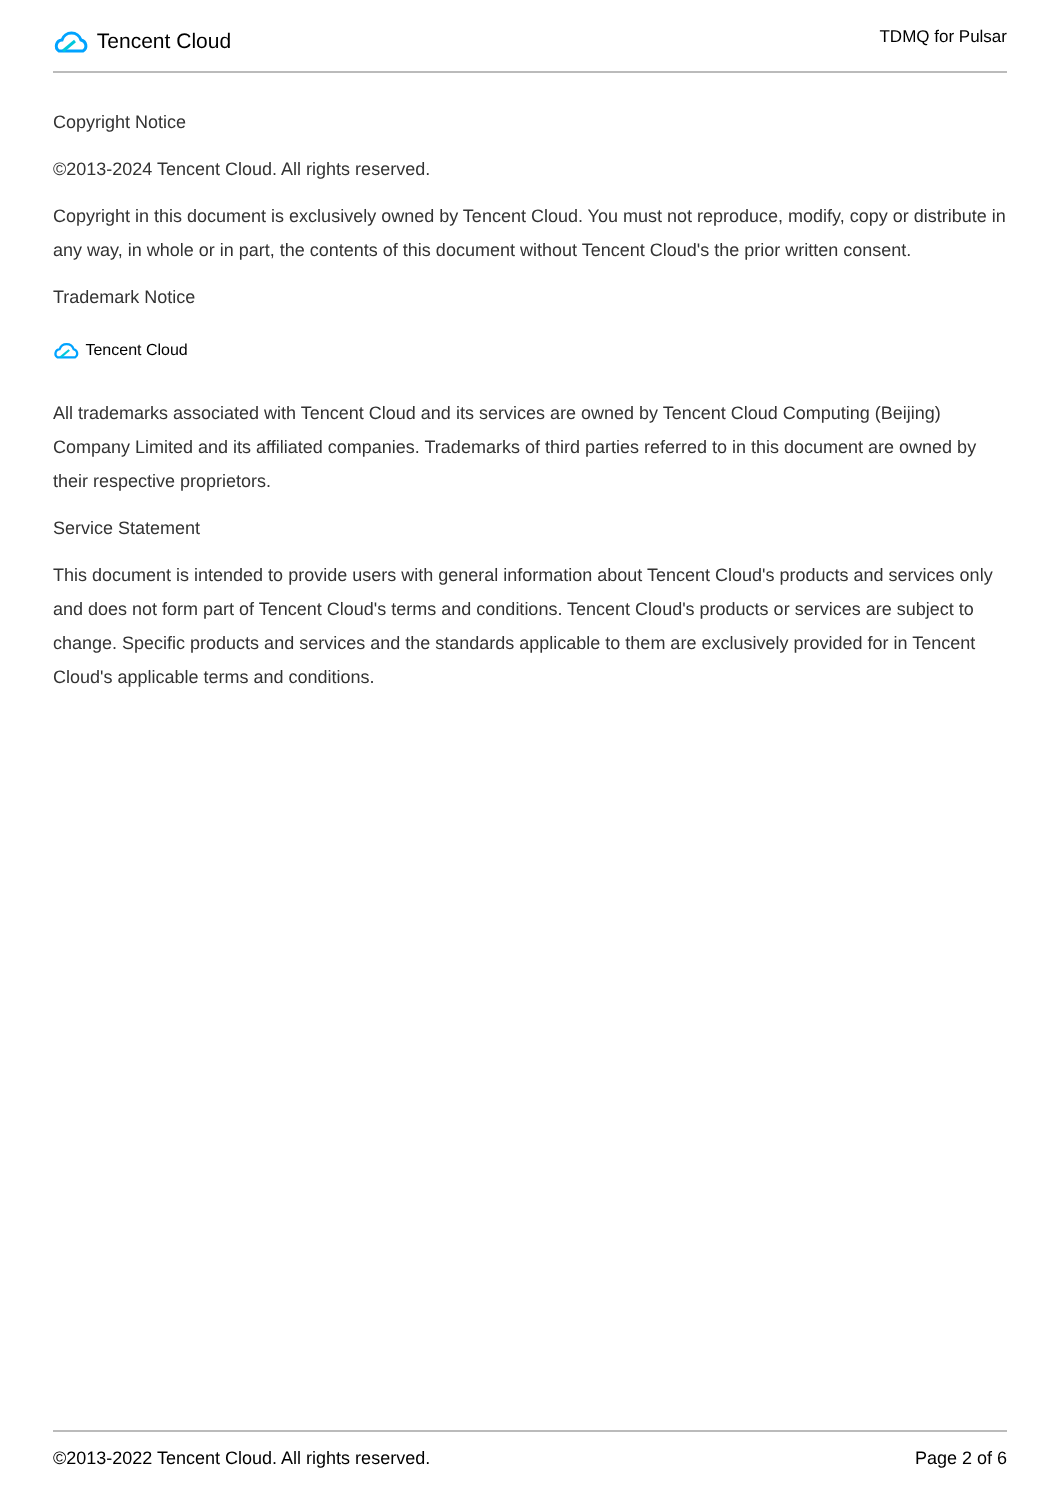Tencent Cloud
TDMQ for Pulsar
Copyright Notice
©2013-2024 Tencent Cloud. All rights reserved.
Copyright in this document is exclusively owned by Tencent Cloud. You must not reproduce, modify, copy or distribute in any way, in whole or in part, the contents of this document without Tencent Cloud's the prior written consent.
Trademark Notice
Tencent Cloud
All trademarks associated with Tencent Cloud and its services are owned by Tencent Cloud Computing (Beijing) Company Limited and its affiliated companies. Trademarks of third parties referred to in this document are owned by their respective proprietors.
Service Statement
This document is intended to provide users with general information about Tencent Cloud's products and services only and does not form part of Tencent Cloud's terms and conditions. Tencent Cloud's products or services are subject to change. Specific products and services and the standards applicable to them are exclusively provided for in Tencent Cloud's applicable terms and conditions.
©2013-2022 Tencent Cloud. All rights reserved. Page 2 of 6